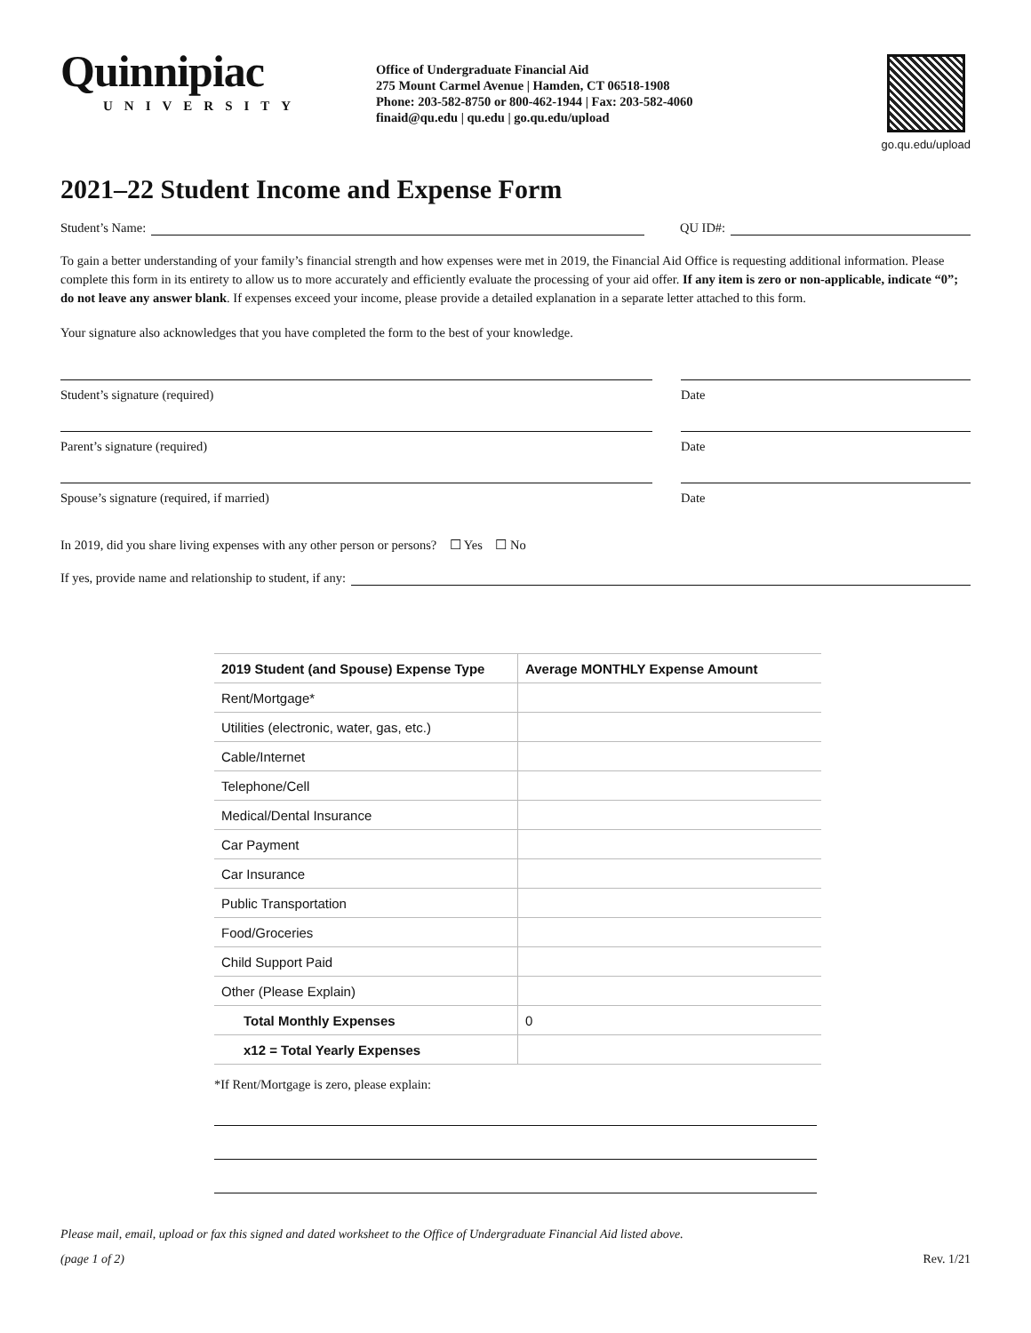Quinnipiac
UNIVERSITY
Office of Undergraduate Financial Aid
275 Mount Carmel Avenue | Hamden, CT 06518-1908
Phone: 203-582-8750 or 800-462-1944 | Fax: 203-582-4060
finaid@qu.edu | qu.edu | go.qu.edu/upload
go.qu.edu/upload
2021–22 Student Income and Expense Form
Student’s Name: QU ID#:
To gain a better understanding of your family’s financial strength and how expenses were met in 2019, the Financial Aid Office is requesting additional information. Please complete this form in its entirety to allow us to more accurately and efficiently evaluate the processing of your aid offer. If any item is zero or non-applicable, indicate “0”; do not leave any answer blank. If expenses exceed your income, please provide a detailed explanation in a separate letter attached to this form.
Your signature also acknowledges that you have completed the form to the best of your knowledge.
Student’s signature (required) Date
Parent’s signature (required) Date
Spouse’s signature (required, if married) Date
In 2019, did you share living expenses with any other person or persons? ☐ Yes ☐ No
If yes, provide name and relationship to student, if any:
| 2019 Student (and Spouse) Expense Type | Average MONTHLY Expense Amount |
| --- | --- |
| Rent/Mortgage* | |
| Utilities (electronic, water, gas, etc.) | |
| Cable/Internet | |
| Telephone/Cell | |
| Medical/Dental Insurance | |
| Car Payment | |
| Car Insurance | |
| Public Transportation | |
| Food/Groceries | |
| Child Support Paid | |
| Other (Please Explain) | |
| Total Monthly Expenses | 0 |
| x12 = Total Yearly Expenses | |
*If Rent/Mortgage is zero, please explain:
Please mail, email, upload or fax this signed and dated worksheet to the Office of Undergraduate Financial Aid listed above.
(page 1 of 2) Rev. 1/21